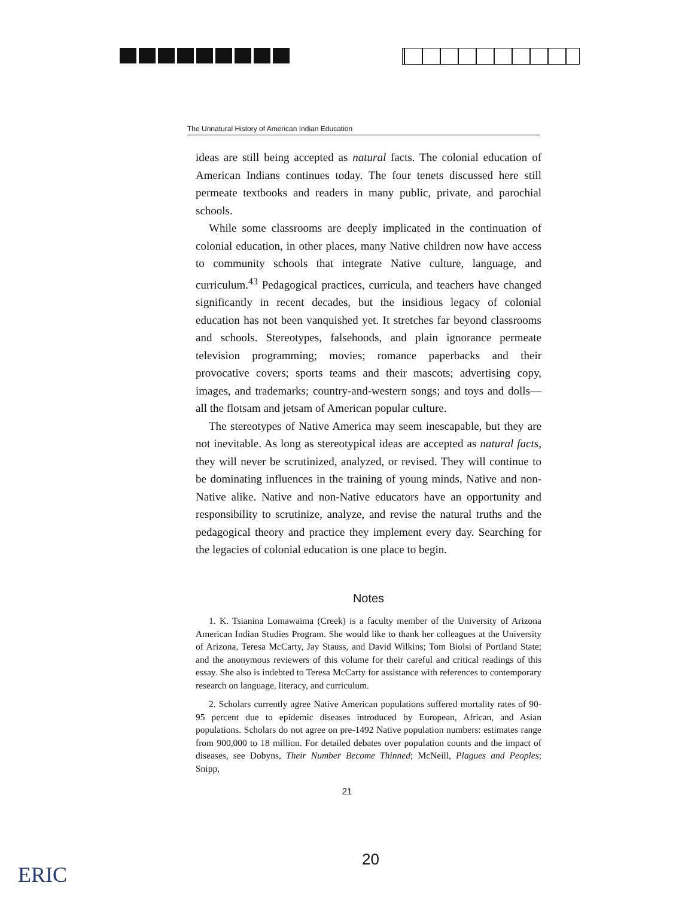The Unnatural History of American Indian Education
ideas are still being accepted as natural facts. The colonial education of American Indians continues today. The four tenets discussed here still permeate textbooks and readers in many public, private, and parochial schools.
While some classrooms are deeply implicated in the continuation of colonial education, in other places, many Native children now have access to community schools that integrate Native culture, language, and curriculum.<sup>43</sup> Pedagogical practices, curricula, and teachers have changed significantly in recent decades, but the insidious legacy of colonial education has not been vanquished yet. It stretches far beyond classrooms and schools. Stereotypes, falsehoods, and plain ignorance permeate television programming; movies; romance paperbacks and their provocative covers; sports teams and their mascots; advertising copy, images, and trademarks; country-and-western songs; and toys and dolls—all the flotsam and jetsam of American popular culture.
The stereotypes of Native America may seem inescapable, but they are not inevitable. As long as stereotypical ideas are accepted as natural facts, they will never be scrutinized, analyzed, or revised. They will continue to be dominating influences in the training of young minds, Native and non-Native alike. Native and non-Native educators have an opportunity and responsibility to scrutinize, analyze, and revise the natural truths and the pedagogical theory and practice they implement every day. Searching for the legacies of colonial education is one place to begin.
Notes
1. K. Tsianina Lomawaima (Creek) is a faculty member of the University of Arizona American Indian Studies Program. She would like to thank her colleagues at the University of Arizona, Teresa McCarty, Jay Stauss, and David Wilkins; Tom Biolsi of Portland State; and the anonymous reviewers of this volume for their careful and critical readings of this essay. She also is indebted to Teresa McCarty for assistance with references to contemporary research on language, literacy, and curriculum.
2. Scholars currently agree Native American populations suffered mortality rates of 90-95 percent due to epidemic diseases introduced by European, African, and Asian populations. Scholars do not agree on pre-1492 Native population numbers: estimates range from 900,000 to 18 million. For detailed debates over population counts and the impact of diseases, see Dobyns, Their Number Become Thinned; McNeill, Plagues and Peoples; Snipp,
21
20
ERIC